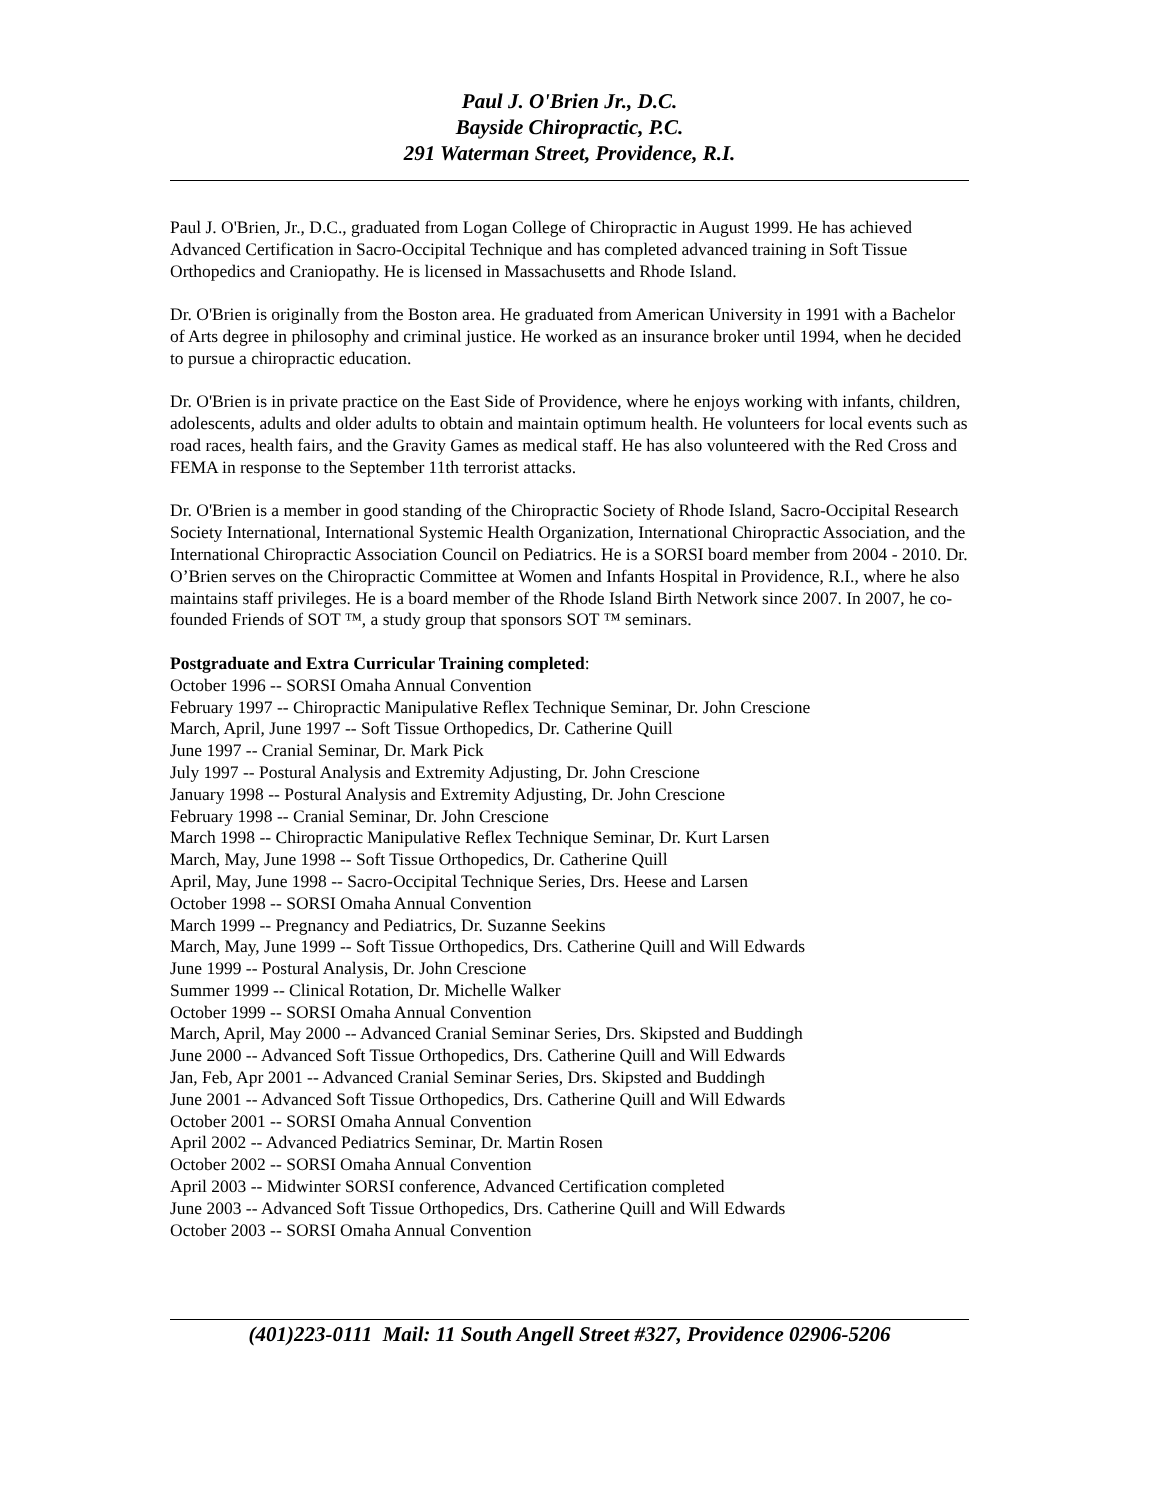Paul J. O'Brien Jr., D.C.
Bayside Chiropractic, P.C.
291 Waterman Street, Providence, R.I.
Paul J. O'Brien, Jr., D.C., graduated from Logan College of Chiropractic in August 1999. He has achieved Advanced Certification in Sacro-Occipital Technique and has completed advanced training in Soft Tissue Orthopedics and Craniopathy. He is licensed in Massachusetts and Rhode Island.
Dr. O'Brien is originally from the Boston area. He graduated from American University in 1991 with a Bachelor of Arts degree in philosophy and criminal justice. He worked as an insurance broker until 1994, when he decided to pursue a chiropractic education.
Dr. O'Brien is in private practice on the East Side of Providence, where he enjoys working with infants, children, adolescents, adults and older adults to obtain and maintain optimum health. He volunteers for local events such as road races, health fairs, and the Gravity Games as medical staff. He has also volunteered with the Red Cross and FEMA in response to the September 11th terrorist attacks.
Dr. O'Brien is a member in good standing of the Chiropractic Society of Rhode Island, Sacro-Occipital Research Society International, International Systemic Health Organization, International Chiropractic Association, and the International Chiropractic Association Council on Pediatrics. He is a SORSI board member from 2004 - 2010. Dr. O’Brien serves on the Chiropractic Committee at Women and Infants Hospital in Providence, R.I., where he also maintains staff privileges. He is a board member of the Rhode Island Birth Network since 2007. In 2007, he co-founded Friends of SOT ™, a study group that sponsors SOT ™ seminars.
Postgraduate and Extra Curricular Training completed:
October 1996 -- SORSI Omaha Annual Convention
February 1997 -- Chiropractic Manipulative Reflex Technique Seminar, Dr. John Crescione
March, April, June 1997 -- Soft Tissue Orthopedics, Dr. Catherine Quill
June 1997 -- Cranial Seminar, Dr. Mark Pick
July 1997 -- Postural Analysis and Extremity Adjusting, Dr. John Crescione
January 1998 -- Postural Analysis and Extremity Adjusting, Dr. John Crescione
February 1998 -- Cranial Seminar, Dr. John Crescione
March 1998 -- Chiropractic Manipulative Reflex Technique Seminar, Dr. Kurt Larsen
March, May, June 1998 -- Soft Tissue Orthopedics, Dr. Catherine Quill
April, May, June 1998 -- Sacro-Occipital Technique Series, Drs. Heese and Larsen
October 1998 -- SORSI Omaha Annual Convention
March 1999 -- Pregnancy and Pediatrics, Dr. Suzanne Seekins
March, May, June 1999 -- Soft Tissue Orthopedics, Drs. Catherine Quill and Will Edwards
June 1999 -- Postural Analysis, Dr. John Crescione
Summer 1999 -- Clinical Rotation, Dr. Michelle Walker
October 1999 -- SORSI Omaha Annual Convention
March, April, May 2000 -- Advanced Cranial Seminar Series, Drs. Skipsted and Buddingh
June 2000 -- Advanced Soft Tissue Orthopedics, Drs. Catherine Quill and Will Edwards
Jan, Feb, Apr 2001 -- Advanced Cranial Seminar Series, Drs. Skipsted and Buddingh
June 2001 -- Advanced Soft Tissue Orthopedics, Drs. Catherine Quill and Will Edwards
October 2001 -- SORSI Omaha Annual Convention
April 2002 -- Advanced Pediatrics Seminar, Dr. Martin Rosen
October 2002 -- SORSI Omaha Annual Convention
April 2003 -- Midwinter SORSI conference, Advanced Certification completed
June 2003 -- Advanced Soft Tissue Orthopedics, Drs. Catherine Quill and Will Edwards
October 2003 -- SORSI Omaha Annual Convention
(401)223-0111 Mail: 11 South Angell Street #327, Providence 02906-5206